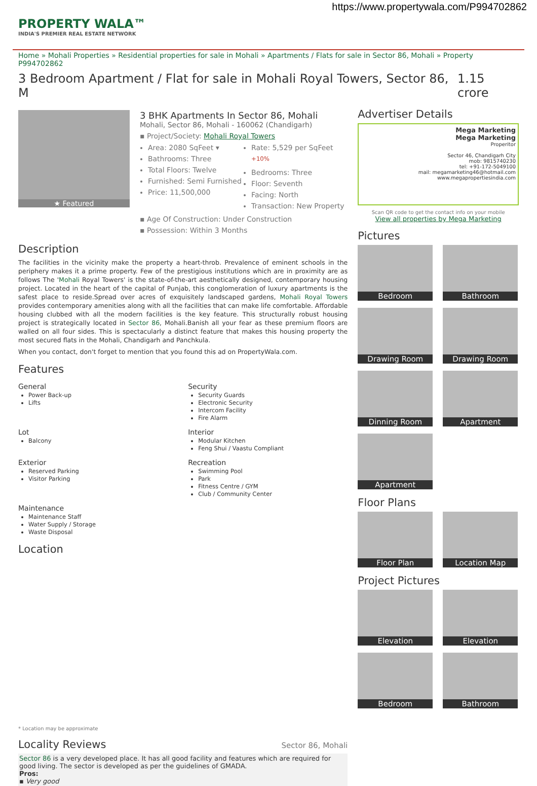https://www.propertywala.com/P994702862
PROPERTY WALA™
INDIA'S PREMIER REAL ESTATE NETWORK
Home » Mohali Properties » Residential properties for sale in Mohali » Apartments / Flats for sale in Sector 86, Mohali » Property P994702862
3 Bedroom Apartment / Flat for sale in Mohali Royal Towers, Sector 86, M 1.15 crore
★ Featured
3 BHK Apartments In Sector 86, Mohali
Mohali, Sector 86, Mohali - 160062 (Chandigarh)
▪ Project/Society: Mohali Royal Towers
Area: 2080 SqFeet ▾
Bathrooms: Three
Total Floors: Twelve
Furnished: Semi Furnished
Price: 11,500,000
Rate: 5,529 per SqFeet <sup>+10%</sup>
Bedrooms: Three
Floor: Seventh
Facing: North
Transaction: New Property
▪ Age Of Construction: Under Construction
▪ Possession: Within 3 Months
Description
The facilities in the vicinity make the property a heart-throb. Prevalence of eminent schools in the periphery makes it a prime property. Few of the prestigious institutions which are in proximity are as follows The 'Mohali Royal Towers' is the state-of-the-art aesthetically designed, contemporary housing project. Located in the heart of the capital of Punjab, this conglomeration of luxury apartments is the safest place to reside.Spread over acres of exquisitely landscaped gardens, Mohali Royal Towers provides contemporary amenities along with all the facilities that can make life comfortable. Affordable housing clubbed with all the modern facilities is the key feature. This structurally robust housing project is strategically located in Sector 86, Mohali.Banish all your fear as these premium floors are walled on all four sides. This is spectacularly a distinct feature that makes this housing property the most secured flats in the Mohali, Chandigarh and Panchkula.
When you contact, don't forget to mention that you found this ad on PropertyWala.com.
Features
General
Power Back-up
Lifts
Security
Security Guards
Electronic Security
Intercom Facility
Fire Alarm
Lot
Balcony
Interior
Modular Kitchen
Feng Shui / Vaastu Compliant
Exterior
Reserved Parking
Visitor Parking
Recreation
Swimming Pool
Park
Fitness Centre / GYM
Club / Community Center
Maintenance
Maintenance Staff
Water Supply / Storage
Waste Disposal
Location
* Location may be approximate
Locality Reviews
Sector 86, Mohali
Sector 86 is a very developed place. It has all good facility and features which are required for good living. The sector is developed as per the guidelines of GMADA.
Pros:
▪ Very good
Advertiser Details
Mega Marketing
Mega Marketing
Properitor
Sector 46, Chandigarh City
mob: 9815740230
tel: +91-172-5049100
mail: megamarketing46@hotmail.com
www.megapropertiesindia.com
Scan QR code to get the contact info on your mobile
View all properties by Mega Marketing
Pictures
Bedroom
Bathroom
Drawing Room
Drawing Room
Dinning Room
Apartment
Apartment
Floor Plans
Floor Plan
Location Map
Project Pictures
Elevation
Elevation
Bedroom
Bathroom